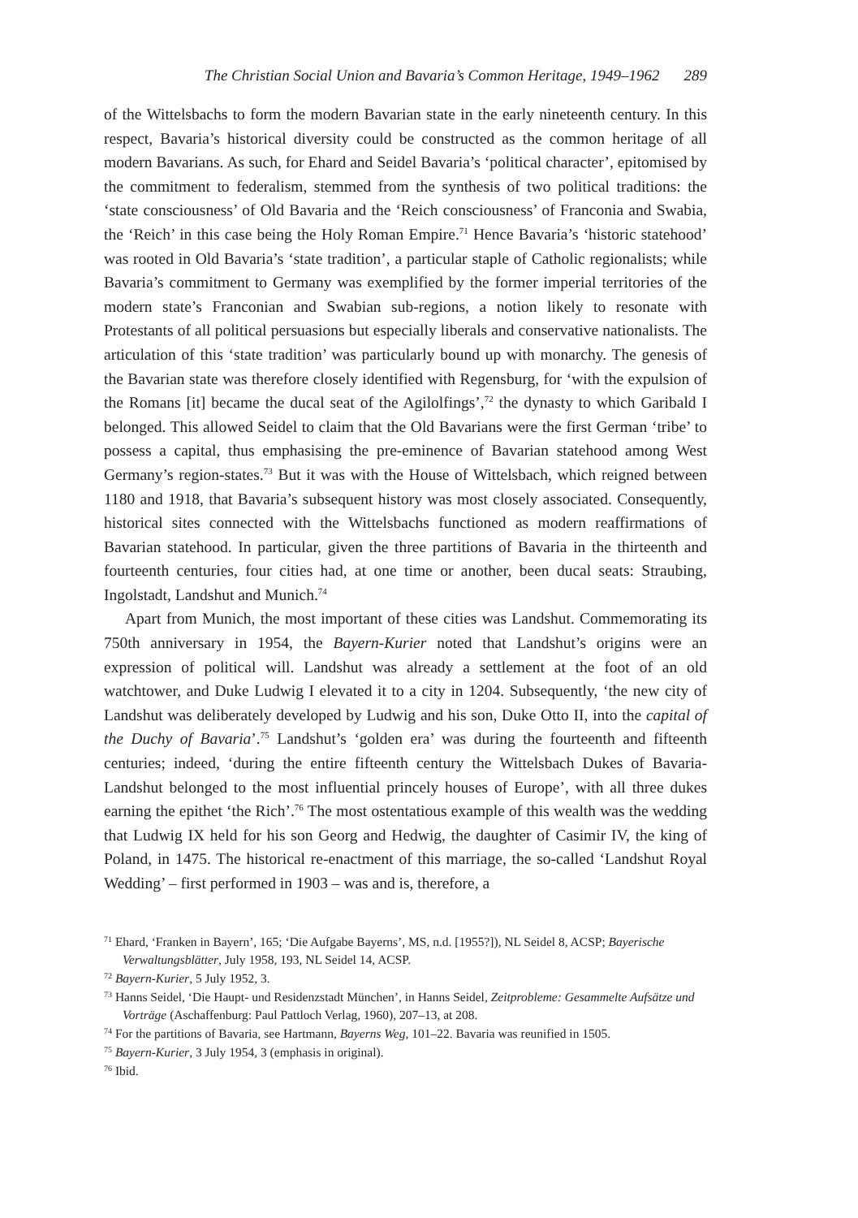The Christian Social Union and Bavaria’s Common Heritage, 1949–1962 289
of the Wittelsbachs to form the modern Bavarian state in the early nineteenth century. In this respect, Bavaria’s historical diversity could be constructed as the common heritage of all modern Bavarians. As such, for Ehard and Seidel Bavaria’s ‘political character’, epitomised by the commitment to federalism, stemmed from the synthesis of two political traditions: the ‘state consciousness’ of Old Bavaria and the ‘Reich consciousness’ of Franconia and Swabia, the ‘Reich’ in this case being the Holy Roman Empire.<sup>71</sup> Hence Bavaria’s ‘historic statehood’ was rooted in Old Bavaria’s ‘state tradition’, a particular staple of Catholic regionalists; while Bavaria’s commitment to Germany was exemplified by the former imperial territories of the modern state’s Franconian and Swabian sub-regions, a notion likely to resonate with Protestants of all political persuasions but especially liberals and conservative nationalists. The articulation of this ‘state tradition’ was particularly bound up with monarchy. The genesis of the Bavarian state was therefore closely identified with Regensburg, for ‘with the expulsion of the Romans [it] became the ducal seat of the Agilolfings’,<sup>72</sup> the dynasty to which Garibald I belonged. This allowed Seidel to claim that the Old Bavarians were the first German ‘tribe’ to possess a capital, thus emphasising the pre-eminence of Bavarian statehood among West Germany’s region-states.<sup>73</sup> But it was with the House of Wittelsbach, which reigned between 1180 and 1918, that Bavaria’s subsequent history was most closely associated. Consequently, historical sites connected with the Wittelsbachs functioned as modern reaffirmations of Bavarian statehood. In particular, given the three partitions of Bavaria in the thirteenth and fourteenth centuries, four cities had, at one time or another, been ducal seats: Straubing, Ingolstadt, Landshut and Munich.<sup>74</sup>
Apart from Munich, the most important of these cities was Landshut. Commemorating its 750th anniversary in 1954, the Bayern-Kurier noted that Landshut’s origins were an expression of political will. Landshut was already a settlement at the foot of an old watchtower, and Duke Ludwig I elevated it to a city in 1204. Subsequently, ‘the new city of Landshut was deliberately developed by Ludwig and his son, Duke Otto II, into the capital of the Duchy of Bavaria’.<sup>75</sup> Landshut’s ‘golden era’ was during the fourteenth and fifteenth centuries; indeed, ‘during the entire fifteenth century the Wittelsbach Dukes of Bavaria-Landshut belonged to the most influential princely houses of Europe’, with all three dukes earning the epithet ‘the Rich’.<sup>76</sup> The most ostentatious example of this wealth was the wedding that Ludwig IX held for his son Georg and Hedwig, the daughter of Casimir IV, the king of Poland, in 1475. The historical re-enactment of this marriage, the so-called ‘Landshut Royal Wedding’ – first performed in 1903 – was and is, therefore, a
<sup>71</sup> Ehard, ‘Franken in Bayern’, 165; ‘Die Aufgabe Bayerns’, MS, n.d. [1955?]), NL Seidel 8, ACSP; Bayerische Verwaltungsblätter, July 1958, 193, NL Seidel 14, ACSP.
<sup>72</sup> Bayern-Kurier, 5 July 1952, 3.
<sup>73</sup> Hanns Seidel, ‘Die Haupt- und Residenzstadt München’, in Hanns Seidel, Zeitprobleme: Gesammelte Aufsätze und Vorträge (Aschaffenburg: Paul Pattloch Verlag, 1960), 207–13, at 208.
<sup>74</sup> For the partitions of Bavaria, see Hartmann, Bayerns Weg, 101–22. Bavaria was reunified in 1505.
<sup>75</sup> Bayern-Kurier, 3 July 1954, 3 (emphasis in original).
<sup>76</sup> Ibid.